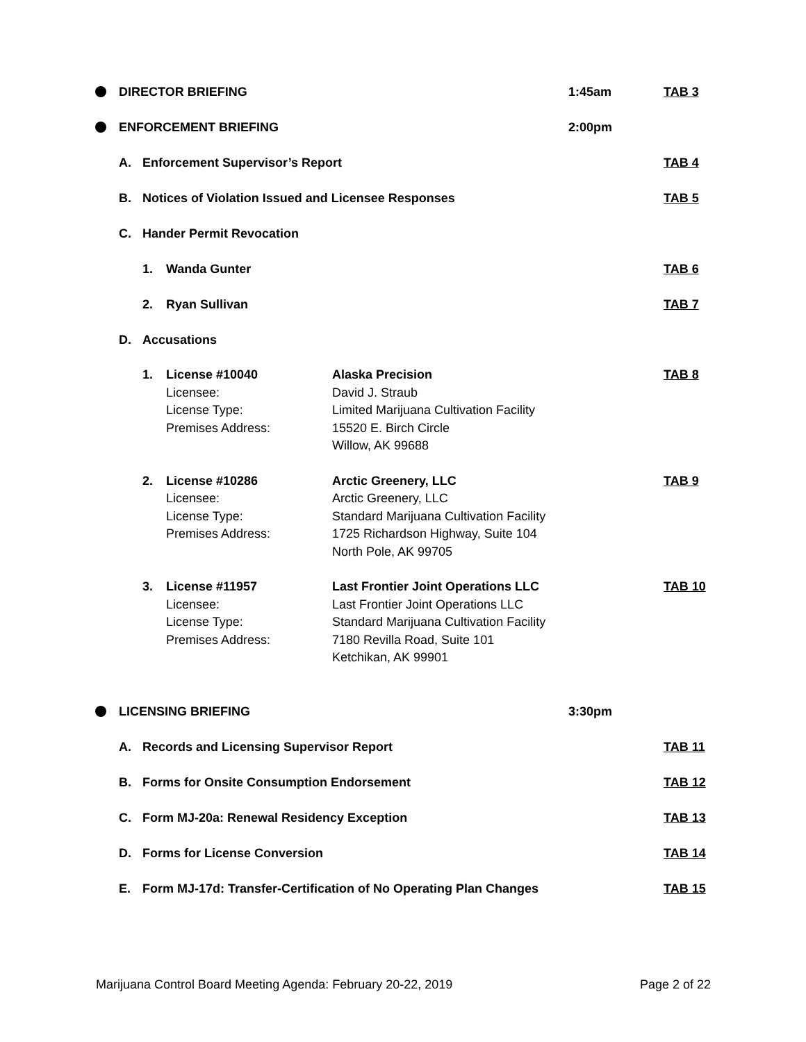DIRECTOR BRIEFING 1:45am TAB 3
ENFORCEMENT BRIEFING 2:00pm
A. Enforcement Supervisor’s Report TAB 4
B. Notices of Violation Issued and Licensee Responses TAB 5
C. Hander Permit Revocation
1. Wanda Gunter TAB 6
2. Ryan Sullivan TAB 7
D. Accusations
1. License #10040
Licensee:
License Type:
Premises Address:
Alaska Precision
David J. Straub
Limited Marijuana Cultivation Facility
15520 E. Birch Circle
Willow, AK 99688
TAB 8
2. License #10286
Licensee:
License Type:
Premises Address:
Arctic Greenery, LLC
Arctic Greenery, LLC
Standard Marijuana Cultivation Facility
1725 Richardson Highway, Suite 104
North Pole, AK 99705
TAB 9
3. License #11957
Licensee:
License Type:
Premises Address:
Last Frontier Joint Operations LLC
Last Frontier Joint Operations LLC
Standard Marijuana Cultivation Facility
7180 Revilla Road, Suite 101
Ketchikan, AK 99901
TAB 10
LICENSING BRIEFING 3:30pm
A. Records and Licensing Supervisor Report TAB 11
B. Forms for Onsite Consumption Endorsement TAB 12
C. Form MJ-20a: Renewal Residency Exception TAB 13
D. Forms for License Conversion TAB 14
E. Form MJ-17d: Transfer-Certification of No Operating Plan Changes TAB 15
Marijuana Control Board Meeting Agenda: February 20-22, 2019 Page 2 of 22